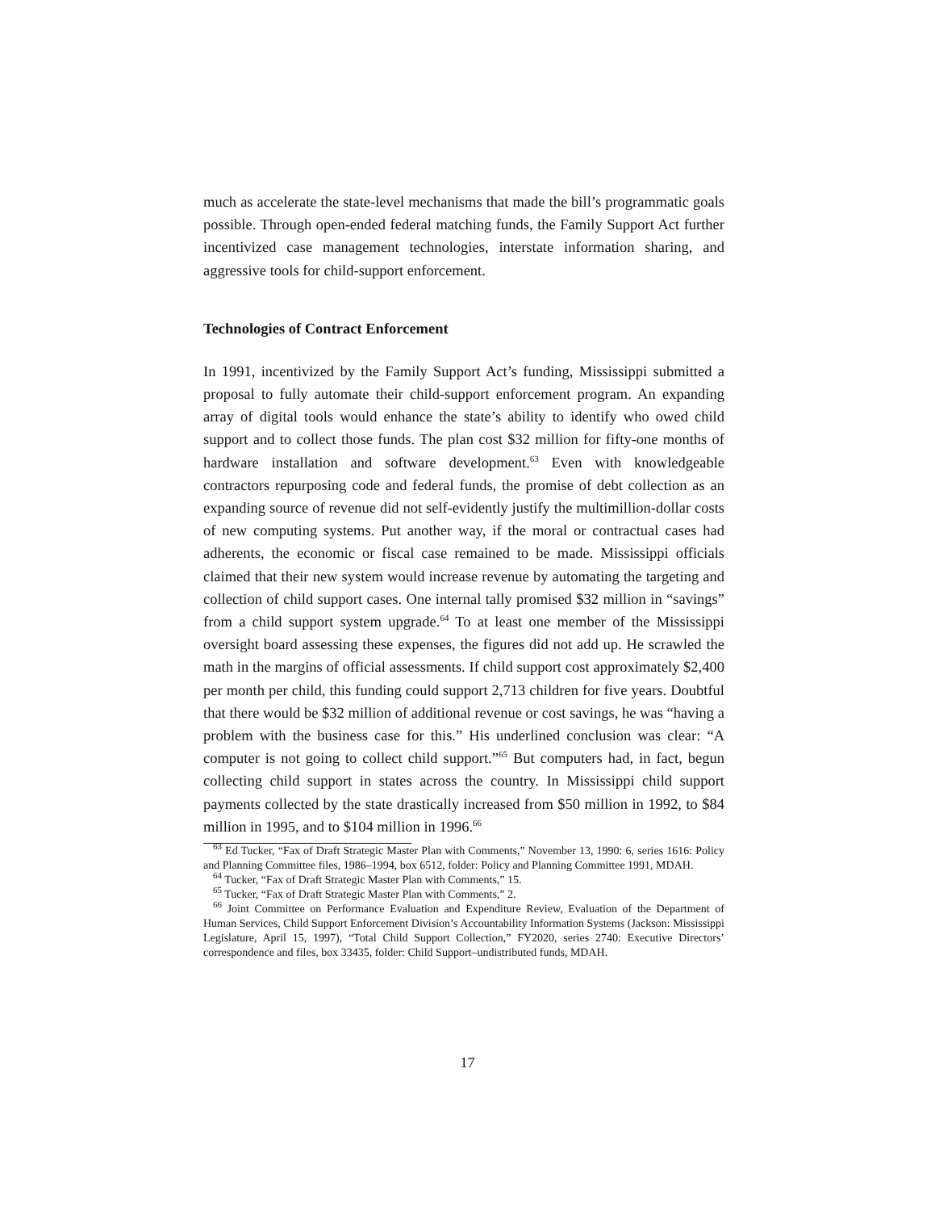much as accelerate the state-level mechanisms that made the bill’s programmatic goals possible. Through open-ended federal matching funds, the Family Support Act further incentivized case management technologies, interstate information sharing, and aggressive tools for child-support enforcement.
Technologies of Contract Enforcement
In 1991, incentivized by the Family Support Act’s funding, Mississippi submitted a proposal to fully automate their child-support enforcement program. An expanding array of digital tools would enhance the state’s ability to identify who owed child support and to collect those funds. The plan cost $32 million for fifty-one months of hardware installation and software development.<sup>63</sup> Even with knowledgeable contractors repurposing code and federal funds, the promise of debt collection as an expanding source of revenue did not self-evidently justify the multimillion-dollar costs of new computing systems. Put another way, if the moral or contractual cases had adherents, the economic or fiscal case remained to be made. Mississippi officials claimed that their new system would increase revenue by automating the targeting and collection of child support cases. One internal tally promised $32 million in “savings” from a child support system upgrade.<sup>64</sup> To at least one member of the Mississippi oversight board assessing these expenses, the figures did not add up. He scrawled the math in the margins of official assessments. If child support cost approximately $2,400 per month per child, this funding could support 2,713 children for five years. Doubtful that there would be $32 million of additional revenue or cost savings, he was “having a problem with the business case for this.” His underlined conclusion was clear: “A computer is not going to collect child support.”<sup>65</sup> But computers had, in fact, begun collecting child support in states across the country. In Mississippi child support payments collected by the state drastically increased from $50 million in 1992, to $84 million in 1995, and to $104 million in 1996.<sup>66</sup>
<sup>63</sup> Ed Tucker, “Fax of Draft Strategic Master Plan with Comments,” November 13, 1990: 6, series 1616: Policy and Planning Committee files, 1986–1994, box 6512, folder: Policy and Planning Committee 1991, MDAH.
<sup>64</sup> Tucker, “Fax of Draft Strategic Master Plan with Comments,” 15.
<sup>65</sup> Tucker, “Fax of Draft Strategic Master Plan with Comments,” 2.
<sup>66</sup> Joint Committee on Performance Evaluation and Expenditure Review, Evaluation of the Department of Human Services, Child Support Enforcement Division’s Accountability Information Systems (Jackson: Mississippi Legislature, April 15, 1997), “Total Child Support Collection,” FY2020, series 2740: Executive Directors’ correspondence and files, box 33435, folder: Child Support–undistributed funds, MDAH.
17